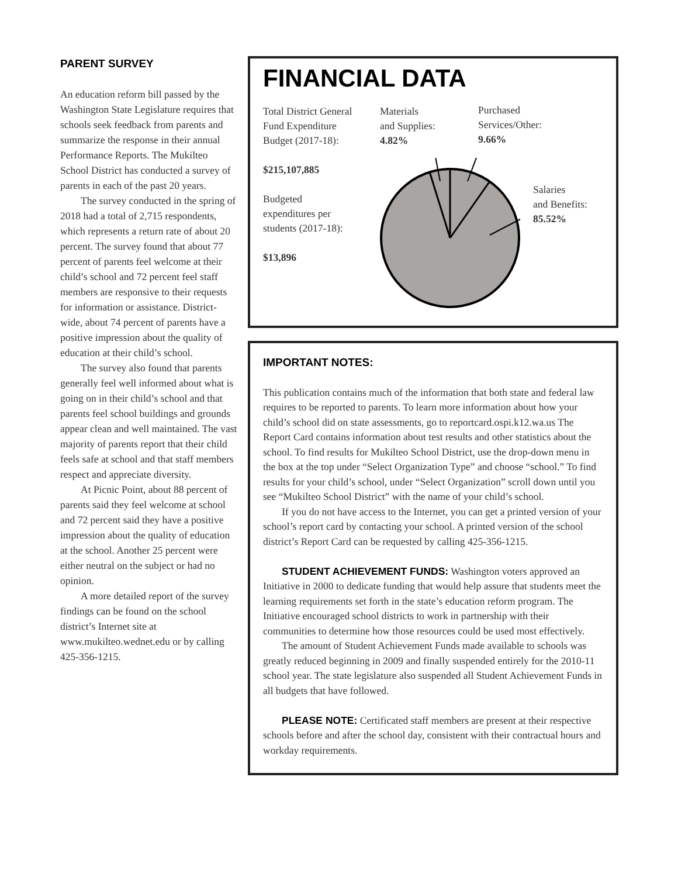PARENT SURVEY
An education reform bill passed by the Washington State Legislature requires that schools seek feedback from parents and summarize the response in their annual Performance Reports. The Mukilteo School District has conducted a survey of parents in each of the past 20 years.
The survey conducted in the spring of 2018 had a total of 2,715 respondents, which represents a return rate of about 20 percent. The survey found that about 77 percent of parents feel welcome at their child’s school and 72 percent feel staff members are responsive to their requests for information or assistance. District-wide, about 74 percent of parents have a positive impression about the quality of education at their child’s school.
The survey also found that parents generally feel well informed about what is going on in their child’s school and that parents feel school buildings and grounds appear clean and well maintained. The vast majority of parents report that their child feels safe at school and that staff members respect and appreciate diversity.
At Picnic Point, about 88 percent of parents said they feel welcome at school and 72 percent said they have a positive impression about the quality of education at the school. Another 25 percent were either neutral on the subject or had no opinion.
A more detailed report of the survey findings can be found on the school district’s Internet site at www.mukilteo.wednet.edu or by calling 425-356-1215.
FINANCIAL DATA
Total District General Fund Expenditure Budget (2017-18):
$215,107,885
Budgeted expenditures per students (2017-18):
$13,896
Materials
and Supplies:
4.82%
Purchased
Services/Other:
9.66%
Salaries
and Benefits:
85.52%
IMPORTANT NOTES:
This publication contains much of the information that both state and federal law requires to be reported to parents. To learn more information about how your child’s school did on state assessments, go to reportcard.ospi.k12.wa.us The Report Card contains information about test results and other statistics about the school. To find results for Mukilteo School District, use the drop-down menu in the box at the top under “Select Organization Type” and choose “school.” To find results for your child’s school, under “Select Organization” scroll down until you see “Mukilteo School District” with the name of your child’s school.
If you do not have access to the Internet, you can get a printed version of your school’s report card by contacting your school. A printed version of the school district’s Report Card can be requested by calling 425-356-1215.
STUDENT ACHIEVEMENT FUNDS: Washington voters approved an Initiative in 2000 to dedicate funding that would help assure that students meet the learning requirements set forth in the state’s education reform program. The Initiative encouraged school districts to work in partnership with their communities to determine how those resources could be used most effectively.
The amount of Student Achievement Funds made available to schools was greatly reduced beginning in 2009 and finally suspended entirely for the 2010-11 school year. The state legislature also suspended all Student Achievement Funds in all budgets that have followed.
PLEASE NOTE: Certificated staff members are present at their respective schools before and after the school day, consistent with their contractual hours and workday requirements.